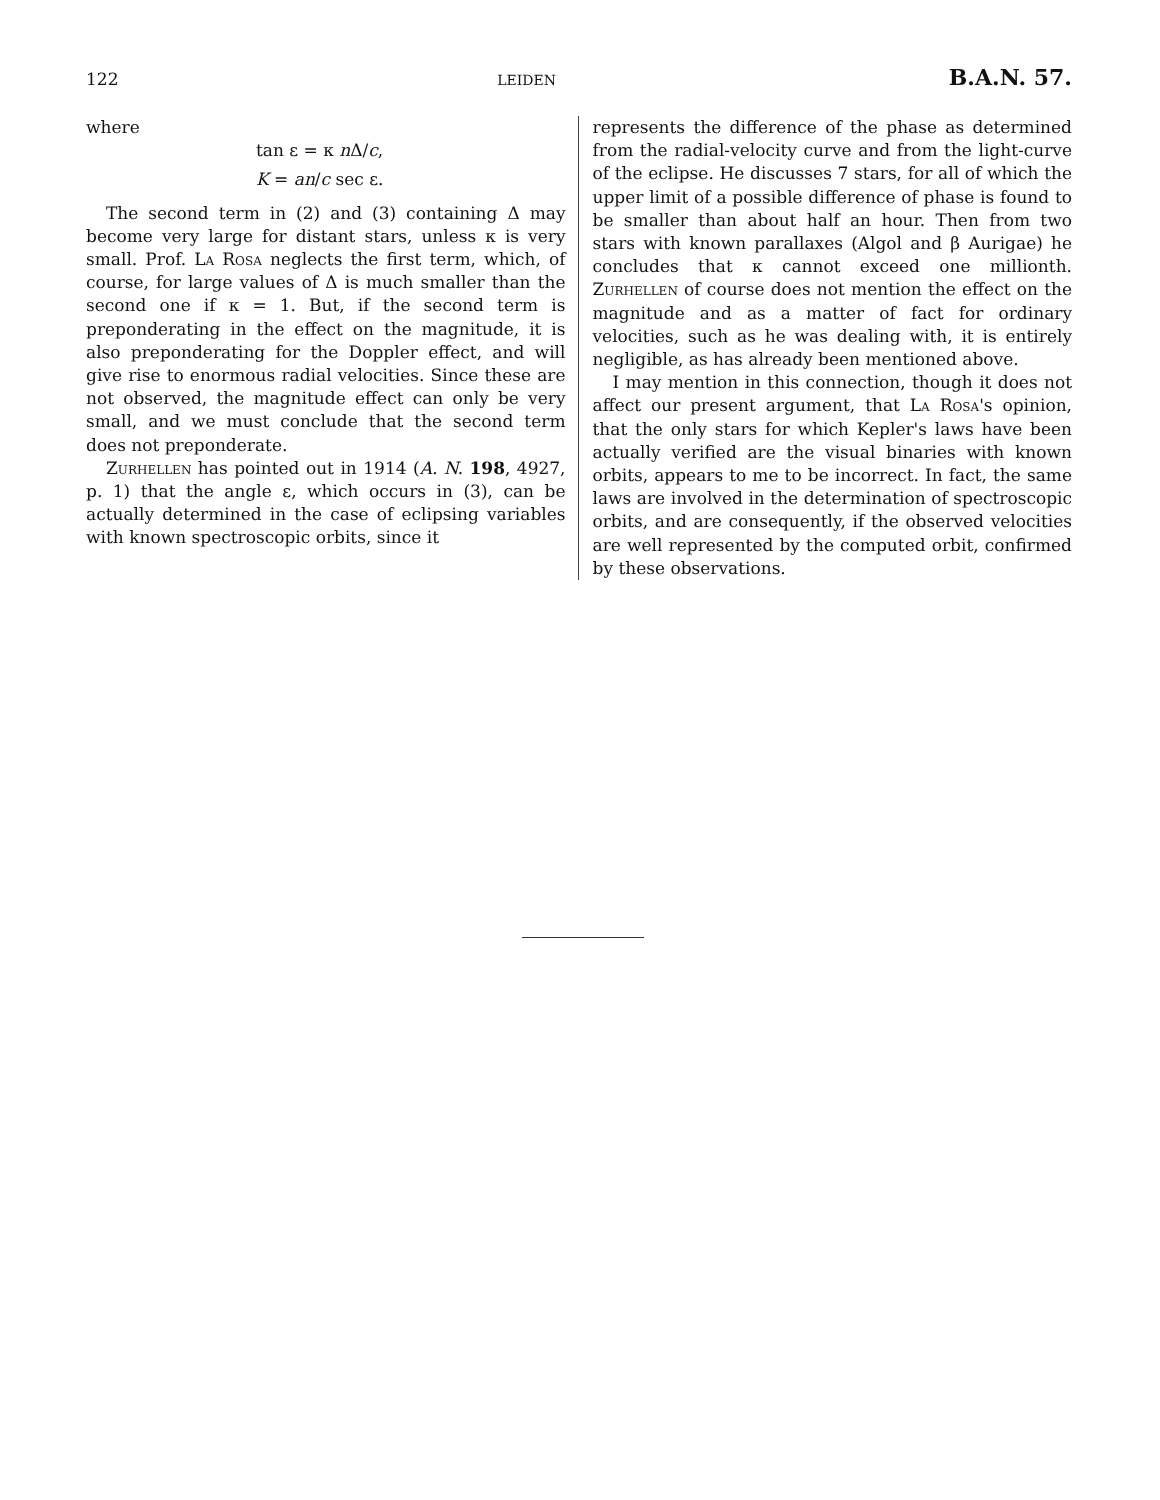122 LEIDEN B.A.N. 57.
where
tan ε = κ n Δ/c,
K = an/c sec ε.
The second term in (2) and (3) containing Δ may become very large for distant stars, unless κ is very small. Prof. La Rosa neglects the first term, which, of course, for large values of Δ is much smaller than the second one if κ = 1. But, if the second term is preponderating in the effect on the magnitude, it is also preponderating for the Doppler effect, and will give rise to enormous radial velocities. Since these are not observed, the magnitude effect can only be very small, and we must conclude that the second term does not preponderate.
Zurhellen has pointed out in 1914 (A. N. 198, 4927, p. 1) that the angle ε, which occurs in (3), can be actually determined in the case of eclipsing variables with known spectroscopic orbits, since it
represents the difference of the phase as determined from the radial-velocity curve and from the light-curve of the eclipse. He discusses 7 stars, for all of which the upper limit of a possible difference of phase is found to be smaller than about half an hour. Then from two stars with known parallaxes (Algol and β Aurigae) he concludes that κ cannot exceed one millionth. Zurhellen of course does not mention the effect on the magnitude and as a matter of fact for ordinary velocities, such as he was dealing with, it is entirely negligible, as has already been mentioned above.
I may mention in this connection, though it does not affect our present argument, that La Rosa's opinion, that the only stars for which Kepler's laws have been actually verified are the visual binaries with known orbits, appears to me to be incorrect. In fact, the same laws are involved in the determination of spectroscopic orbits, and are consequently, if the observed velocities are well represented by the computed orbit, confirmed by these observations.